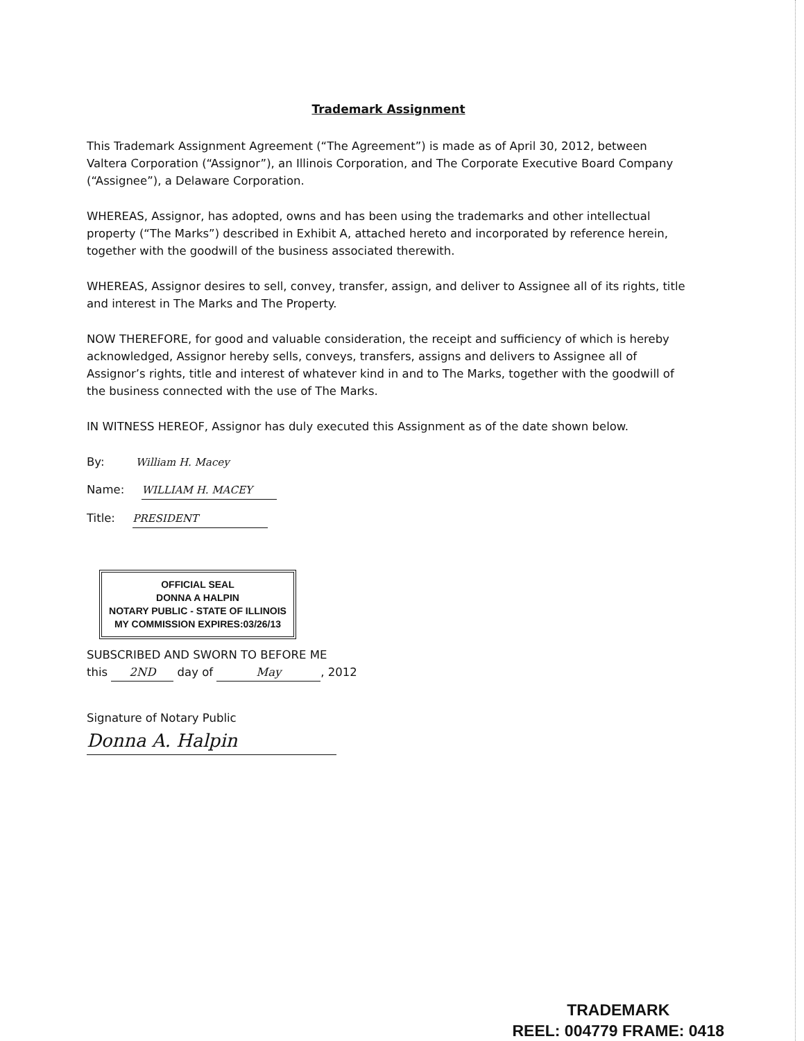Trademark Assignment
This Trademark Assignment Agreement (“The Agreement”) is made as of April 30, 2012, between Valtera Corporation (“Assignor”), an Illinois Corporation, and The Corporate Executive Board Company (“Assignee”), a Delaware Corporation.
WHEREAS, Assignor, has adopted, owns and has been using the trademarks and other intellectual property (“The Marks”) described in Exhibit A, attached hereto and incorporated by reference herein, together with the goodwill of the business associated therewith.
WHEREAS, Assignor desires to sell, convey, transfer, assign, and deliver to Assignee all of its rights, title and interest in The Marks and The Property.
NOW THEREFORE, for good and valuable consideration, the receipt and sufficiency of which is hereby acknowledged, Assignor hereby sells, conveys, transfers, assigns and delivers to Assignee all of Assignor’s rights, title and interest of whatever kind in and to The Marks, together with the goodwill of the business connected with the use of The Marks.
IN WITNESS HEREOF, Assignor has duly executed this Assignment as of the date shown below.
By: William H. Macey
Name: WILLIAM H. MACEY
Title: PRESIDENT
OFFICIAL SEAL
DONNA A HALPIN
NOTARY PUBLIC - STATE OF ILLINOIS
MY COMMISSION EXPIRES:03/26/13
SUBSCRIBED AND SWORN TO BEFORE ME
this 2ND day of May, 2012
Signature of Notary Public
Donna A. Halpin
TRADEMARK
REEL: 004779 FRAME: 0418